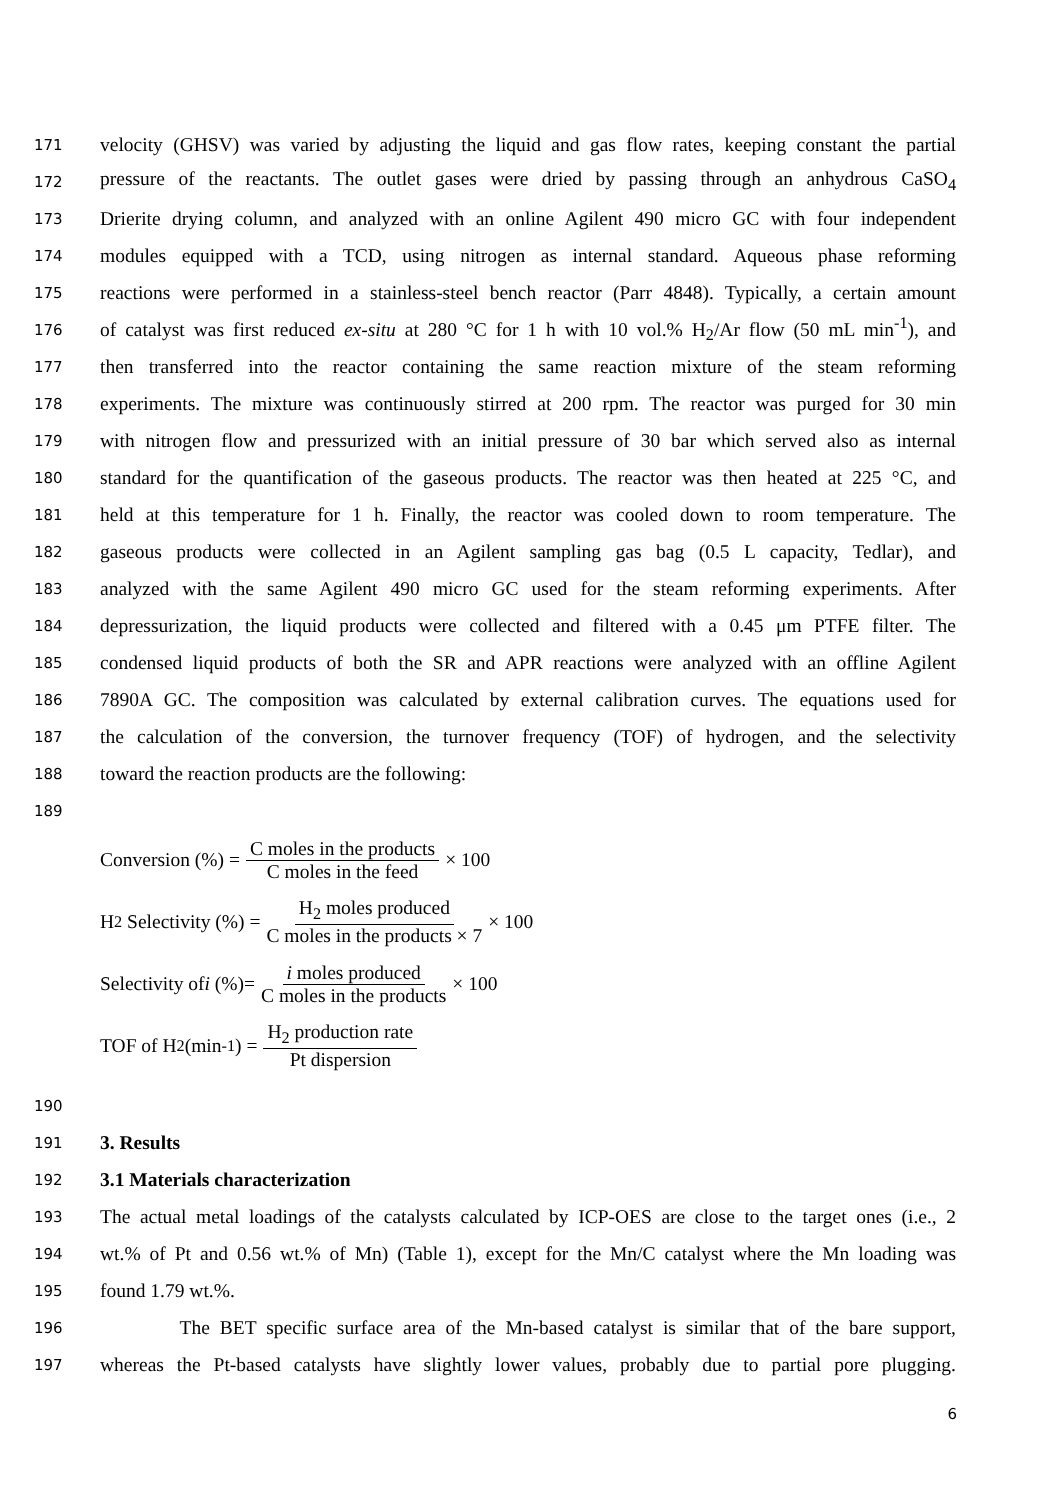171 velocity (GHSV) was varied by adjusting the liquid and gas flow rates, keeping constant the partial
172 pressure of the reactants. The outlet gases were dried by passing through an anhydrous CaSO<sub>4</sub>
173 Drierite drying column, and analyzed with an online Agilent 490 micro GC with four independent
174 modules equipped with a TCD, using nitrogen as internal standard. Aqueous phase reforming
175 reactions were performed in a stainless-steel bench reactor (Parr 4848). Typically, a certain amount
176 of catalyst was first reduced ex-situ at 280 °C for 1 h with 10 vol.% H<sub>2</sub>/Ar flow (50 mL min<sup>-1</sup>), and
177 then transferred into the reactor containing the same reaction mixture of the steam reforming
178 experiments. The mixture was continuously stirred at 200 rpm. The reactor was purged for 30 min
179 with nitrogen flow and pressurized with an initial pressure of 30 bar which served also as internal
180 standard for the quantification of the gaseous products. The reactor was then heated at 225 °C, and
181 held at this temperature for 1 h. Finally, the reactor was cooled down to room temperature. The
182 gaseous products were collected in an Agilent sampling gas bag (0.5 L capacity, Tedlar), and
183 analyzed with the same Agilent 490 micro GC used for the steam reforming experiments. After
184 depressurization, the liquid products were collected and filtered with a 0.45 μm PTFE filter. The
185 condensed liquid products of both the SR and APR reactions were analyzed with an offline Agilent
186 7890A GC. The composition was calculated by external calibration curves. The equations used for
187 the calculation of the conversion, the turnover frequency (TOF) of hydrogen, and the selectivity
188 toward the reaction products are the following:
189
Conversion (%) = C moles in the products C moles in the feed × 100
H<sub>2</sub> Selectivity (%) = H<sub>2</sub> moles produced C moles in the products × 7 × 100
Selectivity of i (%)= i moles produced C moles in the products × 100
TOF of H<sub>2</sub>(min<sup>-1</sup>) = H<sub>2</sub> production rate Pt dispersion
190
191 3. Results
192 3.1 Materials characterization
193 The actual metal loadings of the catalysts calculated by ICP-OES are close to the target ones (i.e., 2
194 wt.% of Pt and 0.56 wt.% of Mn) (Table 1), except for the Mn/C catalyst where the Mn loading was
195 found 1.79 wt.%.
196 The BET specific surface area of the Mn-based catalyst is similar that of the bare support,
197 whereas the Pt-based catalysts have slightly lower values, probably due to partial pore plugging.
6